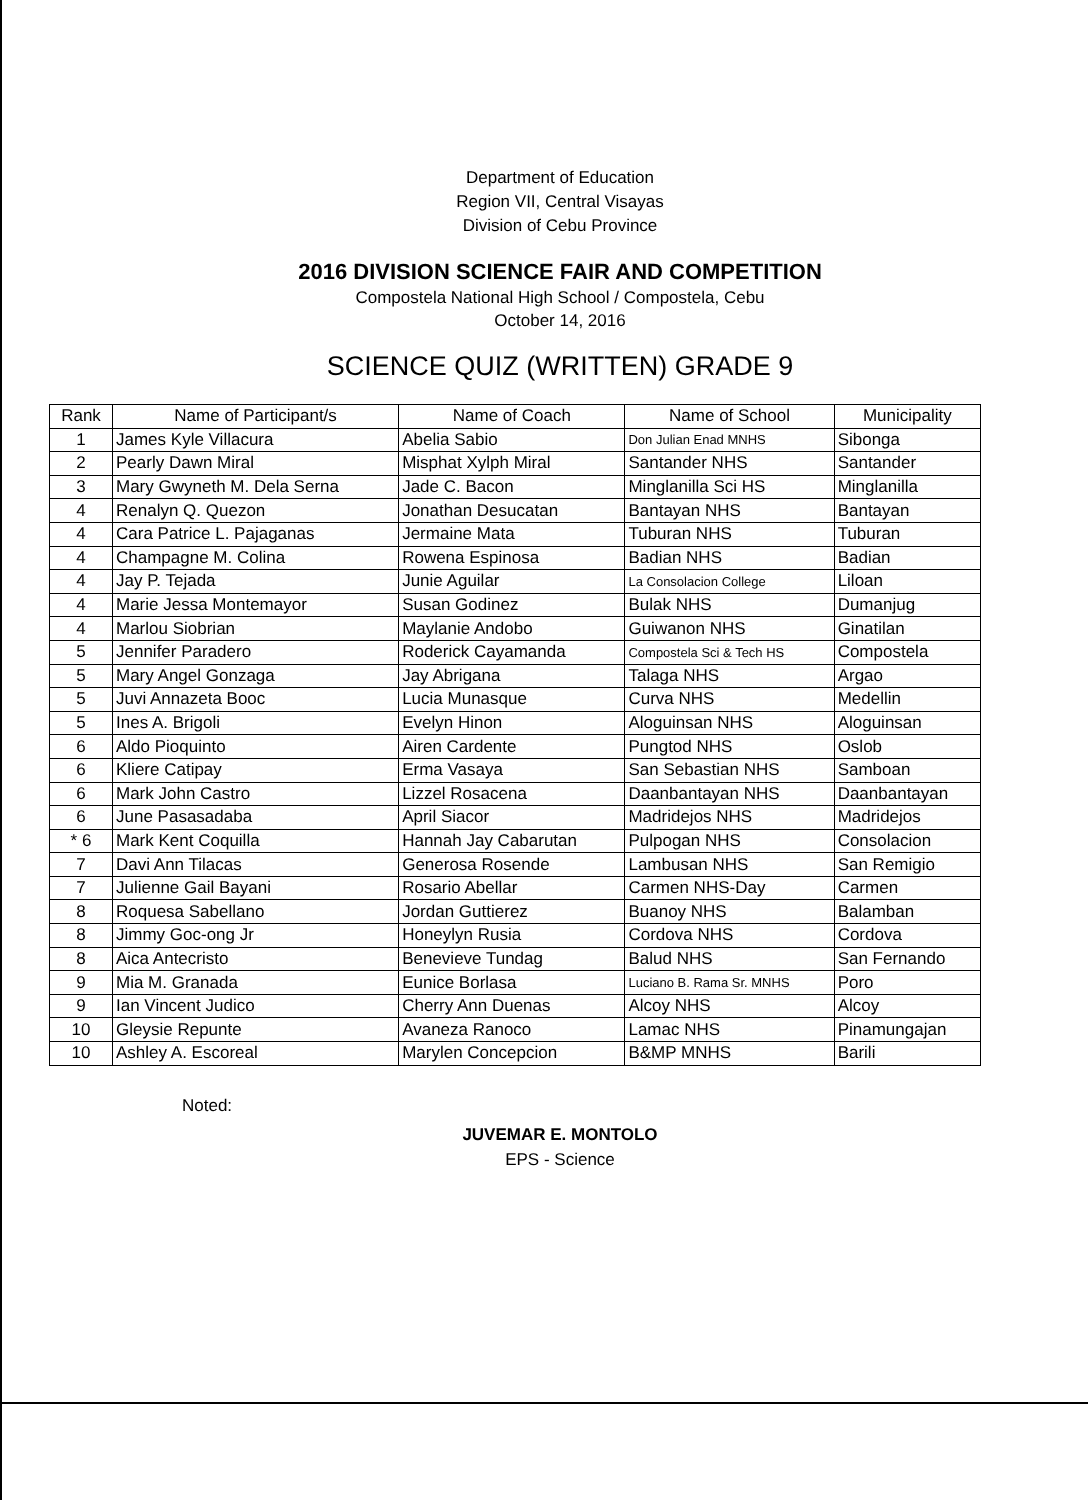Department of Education
Region VII, Central Visayas
Division of Cebu Province
2016 DIVISION SCIENCE FAIR AND COMPETITION
Compostela National High School / Compostela, Cebu
October 14, 2016
SCIENCE QUIZ (WRITTEN) GRADE 9
| Rank | Name of Participant/s | Name of Coach | Name of School | Municipality |
| --- | --- | --- | --- | --- |
| 1 | James Kyle Villacura | Abelia Sabio | Don Julian Enad MNHS | Sibonga |
| 2 | Pearly Dawn Miral | Misphat Xylph Miral | Santander NHS | Santander |
| 3 | Mary Gwyneth M. Dela Serna | Jade C. Bacon | Minglanilla Sci HS | Minglanilla |
| 4 | Renalyn Q. Quezon | Jonathan Desucatan | Bantayan NHS | Bantayan |
| 4 | Cara Patrice L. Pajaganas | Jermaine Mata | Tuburan NHS | Tuburan |
| 4 | Champagne M. Colina | Rowena Espinosa | Badian NHS | Badian |
| 4 | Jay P. Tejada | Junie Aguilar | La Consolacion College | Liloan |
| 4 | Marie Jessa Montemayor | Susan Godinez | Bulak NHS | Dumanjug |
| 4 | Marlou Siobrian | Maylanie Andobo | Guiwanon NHS | Ginatilan |
| 5 | Jennifer Paradero | Roderick Cayamanda | Compostela Sci & Tech HS | Compostela |
| 5 | Mary Angel Gonzaga | Jay Abrigana | Talaga NHS | Argao |
| 5 | Juvi Annazeta Booc | Lucia Munasque | Curva NHS | Medellin |
| 5 | Ines A. Brigoli | Evelyn Hinon | Aloguinsan NHS | Aloguinsan |
| 6 | Aldo Pioquinto | Airen Cardente | Pungtod NHS | Oslob |
| 6 | Kliere Catipay | Erma Vasaya | San Sebastian NHS | Samboan |
| 6 | Mark John Castro | Lizzel Rosacena | Daanbantayan NHS | Daanbantayan |
| 6 | June Pasasadaba | April Siacor | Madridejos NHS | Madridejos |
| * 6 | Mark Kent Coquilla | Hannah Jay Cabarutan | Pulpogan NHS | Consolacion |
| 7 | Davi Ann Tilacas | Generosa Rosende | Lambusan NHS | San Remigio |
| 7 | Julienne Gail Bayani | Rosario Abellar | Carmen NHS-Day | Carmen |
| 8 | Roquesa Sabellano | Jordan Guttierez | Buanoy NHS | Balamban |
| 8 | Jimmy Goc-ong Jr | Honeylyn Rusia | Cordova NHS | Cordova |
| 8 | Aica Antecristo | Benevieve Tundag | Balud NHS | San Fernando |
| 9 | Mia M. Granada | Eunice Borlasa | Luciano B. Rama Sr. MNHS | Poro |
| 9 | Ian Vincent Judico | Cherry Ann Duenas | Alcoy NHS | Alcoy |
| 10 | Gleysie Repunte | Avaneza Ranoco | Lamac NHS | Pinamungajan |
| 10 | Ashley A. Escoreal | Marylen Concepcion | B&MP MNHS | Barili |
Noted:
JUVEMAR E. MONTOLO
EPS - Science